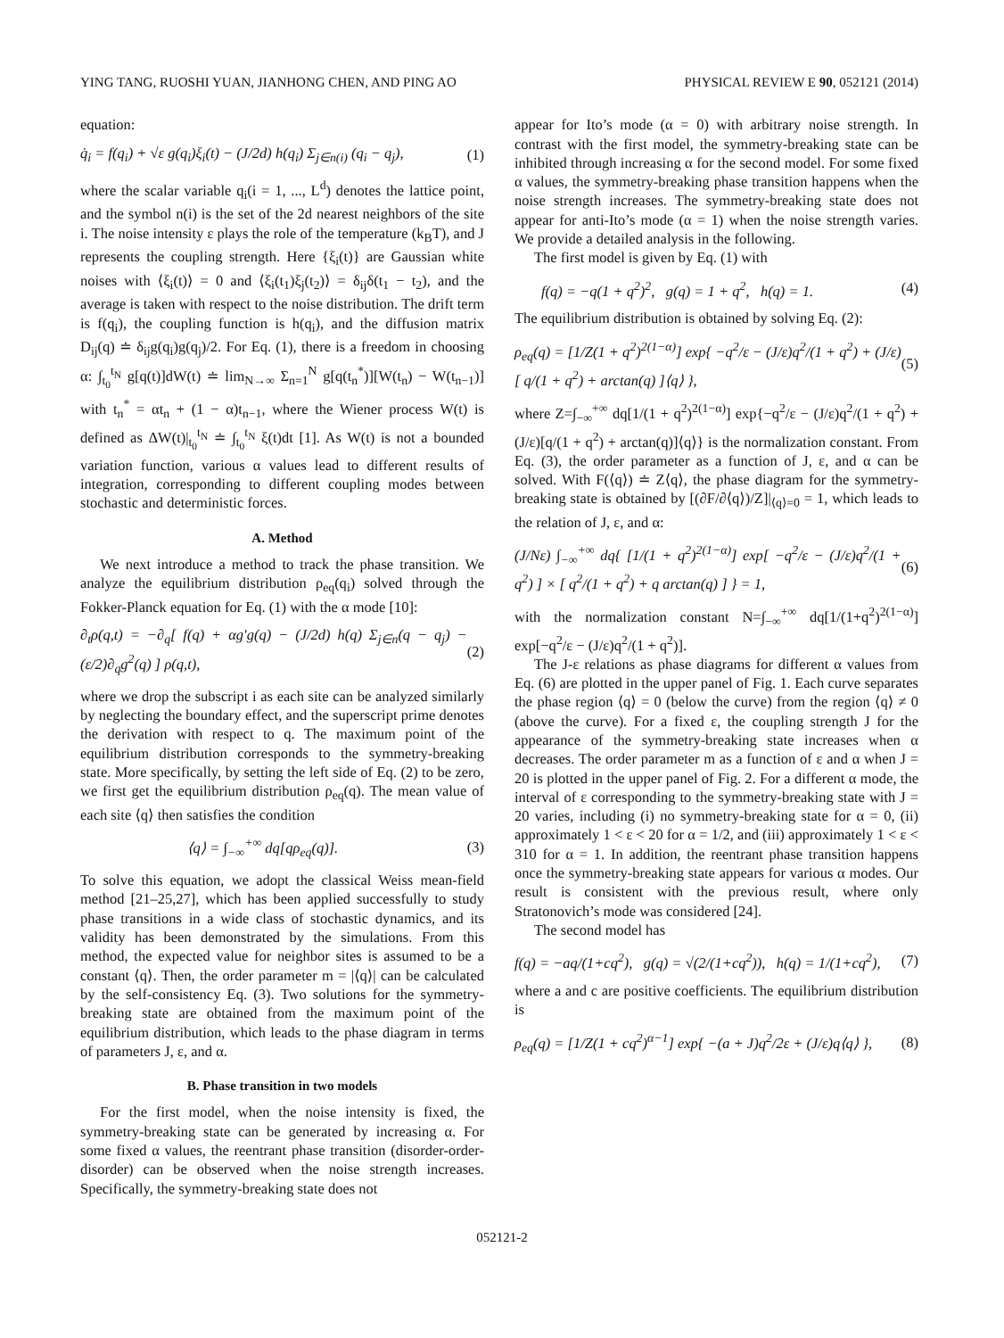YING TANG, RUOSHI YUAN, JIANHONG CHEN, AND PING AO PHYSICAL REVIEW E 90, 052121 (2014)
equation:
q̇<sub>i</sub> = f(q<sub>i</sub>) + √ε g(q<sub>i</sub>)ξ<sub>i</sub>(t) − (J/2d) h(q<sub>i</sub>) Σ<sub>j∈n(i)</sub> (q<sub>i</sub> − q<sub>j</sub>), (1)
where the scalar variable q<sub>i</sub>(i = 1, ..., L<sup>d</sup>) denotes the lattice point, and the symbol n(i) is the set of the 2d nearest neighbors of the site i. The noise intensity ε plays the role of the temperature (k<sub>B</sub>T), and J represents the coupling strength. Here {ξ<sub>i</sub>(t)} are Gaussian white noises with ⟨ξ<sub>i</sub>(t)⟩ = 0 and ⟨ξ<sub>i</sub>(t<sub>1</sub>)ξ<sub>j</sub>(t<sub>2</sub>)⟩ = δ<sub>ij</sub>δ(t<sub>1</sub> − t<sub>2</sub>), and the average is taken with respect to the noise distribution. The drift term is f(q<sub>i</sub>), the coupling function is h(q<sub>i</sub>), and the diffusion matrix D<sub>ij</sub>(q) ≐ δ<sub>ij</sub>g(q<sub>i</sub>)g(q<sub>j</sub>)/2. For Eq. (1), there is a freedom in choosing α: ∫<sub>t<sub>0</sub></sub><sup>t<sub>N</sub></sup> g[q(t)]dW(t) ≐ lim<sub>N→∞</sub> Σ<sub>n=1</sub><sup>N</sup> g[q(t<sub>n</sub><sup>*</sup>)][W(t<sub>n</sub>) − W(t<sub>n−1</sub>)] with t<sub>n</sub><sup>*</sup> = αt<sub>n</sub> + (1 − α)t<sub>n−1</sub>, where the Wiener process W(t) is defined as ΔW(t)|<sub>t<sub>0</sub></sub><sup>t<sub>N</sub></sup> ≐ ∫<sub>t<sub>0</sub></sub><sup>t<sub>N</sub></sup> ξ(t)dt [1]. As W(t) is not a bounded variation function, various α values lead to different results of integration, corresponding to different coupling modes between stochastic and deterministic forces.
A. Method
We next introduce a method to track the phase transition. We analyze the equilibrium distribution ρ<sub>eq</sub>(q<sub>i</sub>) solved through the Fokker-Planck equation for Eq. (1) with the α mode [10]:
∂<sub>t</sub>ρ(q,t) = −∂<sub>q</sub>[ f(q) + αg′g(q) − (J/2d) h(q) Σ<sub>j∈n</sub>(q − q<sub>j</sub>) − (ε/2)∂<sub>q</sub>g<sup>2</sup>(q) ] ρ(q,t), (2)
where we drop the subscript i as each site can be analyzed similarly by neglecting the boundary effect, and the superscript prime denotes the derivation with respect to q. The maximum point of the equilibrium distribution corresponds to the symmetry-breaking state. More specifically, by setting the left side of Eq. (2) to be zero, we first get the equilibrium distribution ρ<sub>eq</sub>(q). The mean value of each site ⟨q⟩ then satisfies the condition
⟨q⟩ = ∫<sub>−∞</sub><sup>+∞</sup> dq[qρ<sub>eq</sub>(q)]. (3)
To solve this equation, we adopt the classical Weiss mean-field method [21–25,27], which has been applied successfully to study phase transitions in a wide class of stochastic dynamics, and its validity has been demonstrated by the simulations. From this method, the expected value for neighbor sites is assumed to be a constant ⟨q⟩. Then, the order parameter m = |⟨q⟩| can be calculated by the self-consistency Eq. (3). Two solutions for the symmetry-breaking state are obtained from the maximum point of the equilibrium distribution, which leads to the phase diagram in terms of parameters J, ε, and α.
B. Phase transition in two models
For the first model, when the noise intensity is fixed, the symmetry-breaking state can be generated by increasing α. For some fixed α values, the reentrant phase transition (disorder-order-disorder) can be observed when the noise strength increases. Specifically, the symmetry-breaking state does not
appear for Ito’s mode (α = 0) with arbitrary noise strength. In contrast with the first model, the symmetry-breaking state can be inhibited through increasing α for the second model. For some fixed α values, the symmetry-breaking phase transition happens when the noise strength increases. The symmetry-breaking state does not appear for anti-Ito’s mode (α = 1) when the noise strength varies. We provide a detailed analysis in the following.
The first model is given by Eq. (1) with
f(q) = −q(1 + q<sup>2</sup>)<sup>2</sup>, g(q) = 1 + q<sup>2</sup>, h(q) = 1. (4)
The equilibrium distribution is obtained by solving Eq. (2):
ρ<sub>eq</sub>(q) = [1/Z(1 + q<sup>2</sup>)<sup>2(1−α)</sup>] exp{ −q<sup>2</sup>/ε − (J/ε)q<sup>2</sup>/(1 + q<sup>2</sup>) + (J/ε)[ q/(1 + q<sup>2</sup>) + arctan(q) ]⟨q⟩ }, (5)
where Z=∫<sub>−∞</sub><sup>+∞</sup> dq[1/(1 + q<sup>2</sup>)<sup>2(1−α)</sup>] exp{−q<sup>2</sup>/ε − (J/ε)q<sup>2</sup>/(1 + q<sup>2</sup>) + (J/ε)[q/(1 + q<sup>2</sup>) + arctan(q)]⟨q⟩} is the normalization constant. From Eq. (3), the order parameter as a function of J, ε, and α can be solved. With F(⟨q⟩) ≐ Z⟨q⟩, the phase diagram for the symmetry-breaking state is obtained by [(∂F/∂⟨q⟩)/Z]|<sub>⟨q⟩=0</sub> = 1, which leads to the relation of J, ε, and α:
(J/Nε) ∫<sub>−∞</sub><sup>+∞</sup> dq{ [1/(1 + q<sup>2</sup>)<sup>2(1−α)</sup>] exp[ −q<sup>2</sup>/ε − (J/ε)q<sup>2</sup>/(1 + q<sup>2</sup>) ] × [ q<sup>2</sup>/(1 + q<sup>2</sup>) + q arctan(q) ] } = 1, (6)
with the normalization constant N=∫<sub>−∞</sub><sup>+∞</sup> dq[1/(1+q<sup>2</sup>)<sup>2(1−α)</sup>] exp[−q<sup>2</sup>/ε − (J/ε)q<sup>2</sup>/(1 + q<sup>2</sup>)].
The J-ε relations as phase diagrams for different α values from Eq. (6) are plotted in the upper panel of Fig. 1. Each curve separates the phase region ⟨q⟩ = 0 (below the curve) from the region ⟨q⟩ ≠ 0 (above the curve). For a fixed ε, the coupling strength J for the appearance of the symmetry-breaking state increases when α decreases. The order parameter m as a function of ε and α when J = 20 is plotted in the upper panel of Fig. 2. For a different α mode, the interval of ε corresponding to the symmetry-breaking state with J = 20 varies, including (i) no symmetry-breaking state for α = 0, (ii) approximately 1 < ε < 20 for α = 1/2, and (iii) approximately 1 < ε < 310 for α = 1. In addition, the reentrant phase transition happens once the symmetry-breaking state appears for various α modes. Our result is consistent with the previous result, where only Stratonovich’s mode was considered [24].
The second model has
f(q) = −aq/(1+cq<sup>2</sup>), g(q) = √(2/(1+cq<sup>2</sup>)), h(q) = 1/(1+cq<sup>2</sup>), (7)
where a and c are positive coefficients. The equilibrium distribution is
ρ<sub>eq</sub>(q) = [1/Z(1 + cq<sup>2</sup>)<sup>α−1</sup>] exp{ −(a + J)q<sup>2</sup>/2ε + (J/ε)q⟨q⟩ }, (8)
052121-2